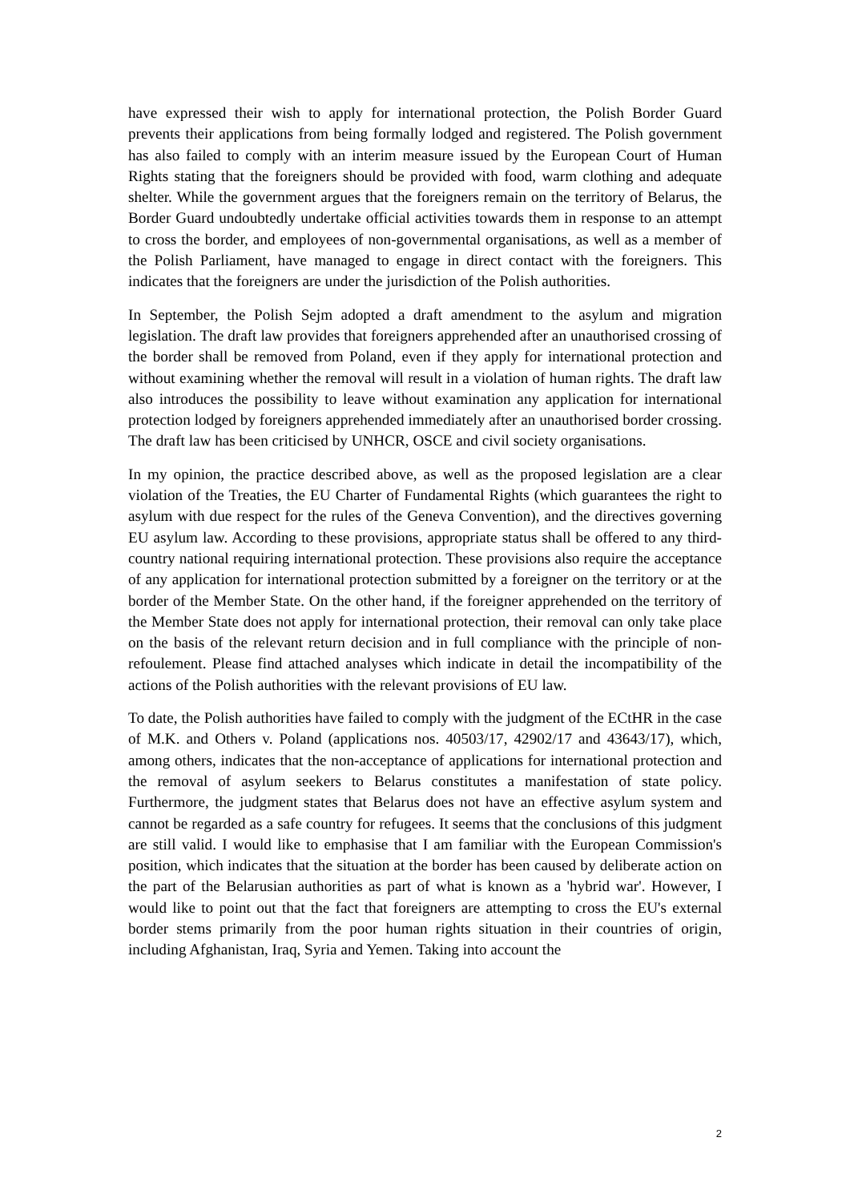have expressed their wish to apply for international protection, the Polish Border Guard prevents their applications from being formally lodged and registered. The Polish government has also failed to comply with an interim measure issued by the European Court of Human Rights stating that the foreigners should be provided with food, warm clothing and adequate shelter. While the government argues that the foreigners remain on the territory of Belarus, the Border Guard undoubtedly undertake official activities towards them in response to an attempt to cross the border, and employees of non-governmental organisations, as well as a member of the Polish Parliament, have managed to engage in direct contact with the foreigners. This indicates that the foreigners are under the jurisdiction of the Polish authorities.
In September, the Polish Sejm adopted a draft amendment to the asylum and migration legislation. The draft law provides that foreigners apprehended after an unauthorised crossing of the border shall be removed from Poland, even if they apply for international protection and without examining whether the removal will result in a violation of human rights. The draft law also introduces the possibility to leave without examination any application for international protection lodged by foreigners apprehended immediately after an unauthorised border crossing. The draft law has been criticised by UNHCR, OSCE and civil society organisations.
In my opinion, the practice described above, as well as the proposed legislation are a clear violation of the Treaties, the EU Charter of Fundamental Rights (which guarantees the right to asylum with due respect for the rules of the Geneva Convention), and the directives governing EU asylum law. According to these provisions, appropriate status shall be offered to any third-country national requiring international protection. These provisions also require the acceptance of any application for international protection submitted by a foreigner on the territory or at the border of the Member State. On the other hand, if the foreigner apprehended on the territory of the Member State does not apply for international protection, their removal can only take place on the basis of the relevant return decision and in full compliance with the principle of non-refoulement. Please find attached analyses which indicate in detail the incompatibility of the actions of the Polish authorities with the relevant provisions of EU law.
To date, the Polish authorities have failed to comply with the judgment of the ECtHR in the case of M.K. and Others v. Poland (applications nos. 40503/17, 42902/17 and 43643/17), which, among others, indicates that the non-acceptance of applications for international protection and the removal of asylum seekers to Belarus constitutes a manifestation of state policy. Furthermore, the judgment states that Belarus does not have an effective asylum system and cannot be regarded as a safe country for refugees. It seems that the conclusions of this judgment are still valid. I would like to emphasise that I am familiar with the European Commission's position, which indicates that the situation at the border has been caused by deliberate action on the part of the Belarusian authorities as part of what is known as a 'hybrid war'. However, I would like to point out that the fact that foreigners are attempting to cross the EU's external border stems primarily from the poor human rights situation in their countries of origin, including Afghanistan, Iraq, Syria and Yemen. Taking into account the
2